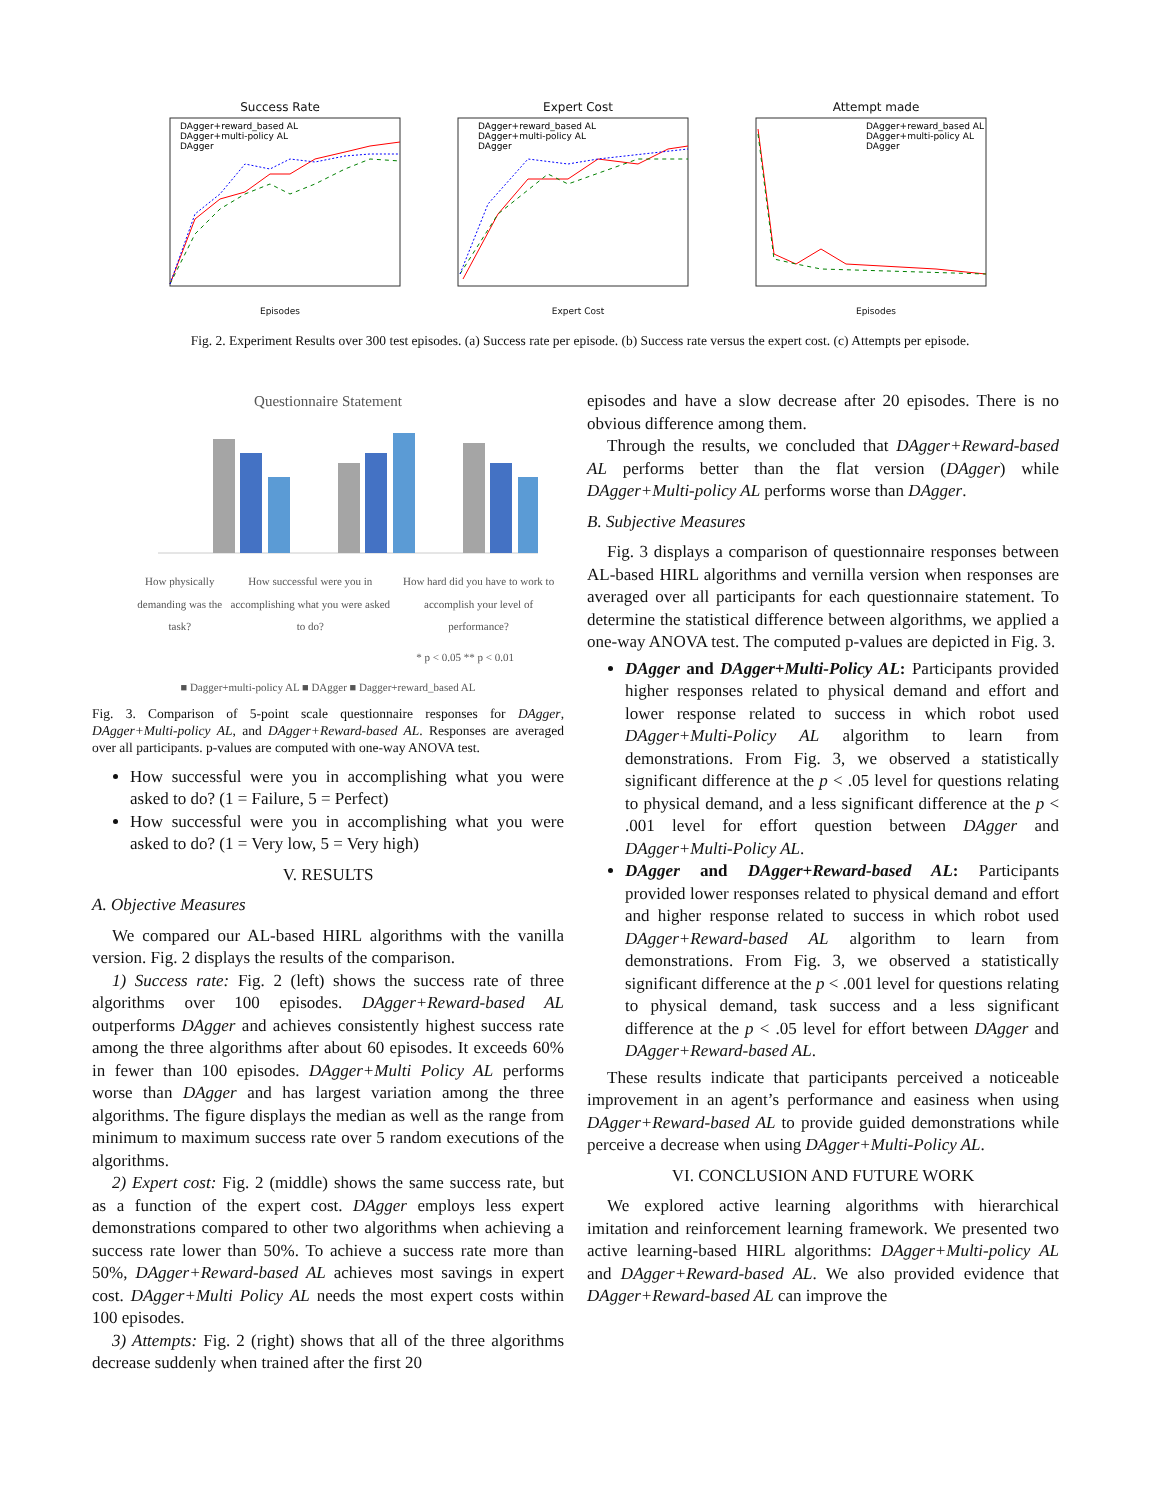Success Rate
DAgger+reward_based AL
DAgger+multi-policy AL
DAgger
Episodes
Expert Cost
DAgger+reward_based AL
DAgger+multi-policy AL
DAgger
Expert Cost
Attempt made
DAgger+reward_based AL
DAgger+multi-policy AL
DAgger
Episodes
Fig. 2. Experiment Results over 300 test episodes. (a) Success rate per episode. (b) Success rate versus the expert cost. (c) Attempts per episode.
Questionnaire Statement
How physically demanding was the task? How successful were you in accomplishing what you were asked to do? How hard did you have to work to accomplish your level of performance?
* p < 0.05 ** p < 0.01
■ Dagger+multi-policy AL ■ DAgger ■ Dagger+reward_based AL
Fig. 3. Comparison of 5-point scale questionnaire responses for DAgger, DAgger+Multi-policy AL, and DAgger+Reward-based AL. Responses are averaged over all participants. p-values are computed with one-way ANOVA test.
How successful were you in accomplishing what you were asked to do? (1 = Failure, 5 = Perfect)
How successful were you in accomplishing what you were asked to do? (1 = Very low, 5 = Very high)
V. RESULTS
A. Objective Measures
We compared our AL-based HIRL algorithms with the vanilla version. Fig. 2 displays the results of the comparison.
1) Success rate: Fig. 2 (left) shows the success rate of three algorithms over 100 episodes. DAgger+Reward-based AL outperforms DAgger and achieves consistently highest success rate among the three algorithms after about 60 episodes. It exceeds 60% in fewer than 100 episodes. DAgger+Multi Policy AL performs worse than DAgger and has largest variation among the three algorithms. The figure displays the median as well as the range from minimum to maximum success rate over 5 random executions of the algorithms.
2) Expert cost: Fig. 2 (middle) shows the same success rate, but as a function of the expert cost. DAgger employs less expert demonstrations compared to other two algorithms when achieving a success rate lower than 50%. To achieve a success rate more than 50%, DAgger+Reward-based AL achieves most savings in expert cost. DAgger+Multi Policy AL needs the most expert costs within 100 episodes.
3) Attempts: Fig. 2 (right) shows that all of the three algorithms decrease suddenly when trained after the first 20
episodes and have a slow decrease after 20 episodes. There is no obvious difference among them.
Through the results, we concluded that DAgger+Reward-based AL performs better than the flat version (DAgger) while DAgger+Multi-policy AL performs worse than DAgger.
B. Subjective Measures
Fig. 3 displays a comparison of questionnaire responses between AL-based HIRL algorithms and vernilla version when responses are averaged over all participants for each questionnaire statement. To determine the statistical difference between algorithms, we applied a one-way ANOVA test. The computed p-values are depicted in Fig. 3.
DAgger and DAgger+Multi-Policy AL: Participants provided higher responses related to physical demand and effort and lower response related to success in which robot used DAgger+Multi-Policy AL algorithm to learn from demonstrations. From Fig. 3, we observed a statistically significant difference at the p < .05 level for questions relating to physical demand, and a less significant difference at the p < .001 level for effort question between DAgger and DAgger+Multi-Policy AL.
DAgger and DAgger+Reward-based AL: Participants provided lower responses related to physical demand and effort and higher response related to success in which robot used DAgger+Reward-based AL algorithm to learn from demonstrations. From Fig. 3, we observed a statistically significant difference at the p < .001 level for questions relating to physical demand, task success and a less significant difference at the p < .05 level for effort between DAgger and DAgger+Reward-based AL.
These results indicate that participants perceived a noticeable improvement in an agent’s performance and easiness when using DAgger+Reward-based AL to provide guided demonstrations while perceive a decrease when using DAgger+Multi-Policy AL.
VI. CONCLUSION AND FUTURE WORK
We explored active learning algorithms with hierarchical imitation and reinforcement learning framework. We presented two active learning-based HIRL algorithms: DAgger+Multi-policy AL and DAgger+Reward-based AL. We also provided evidence that DAgger+Reward-based AL can improve the